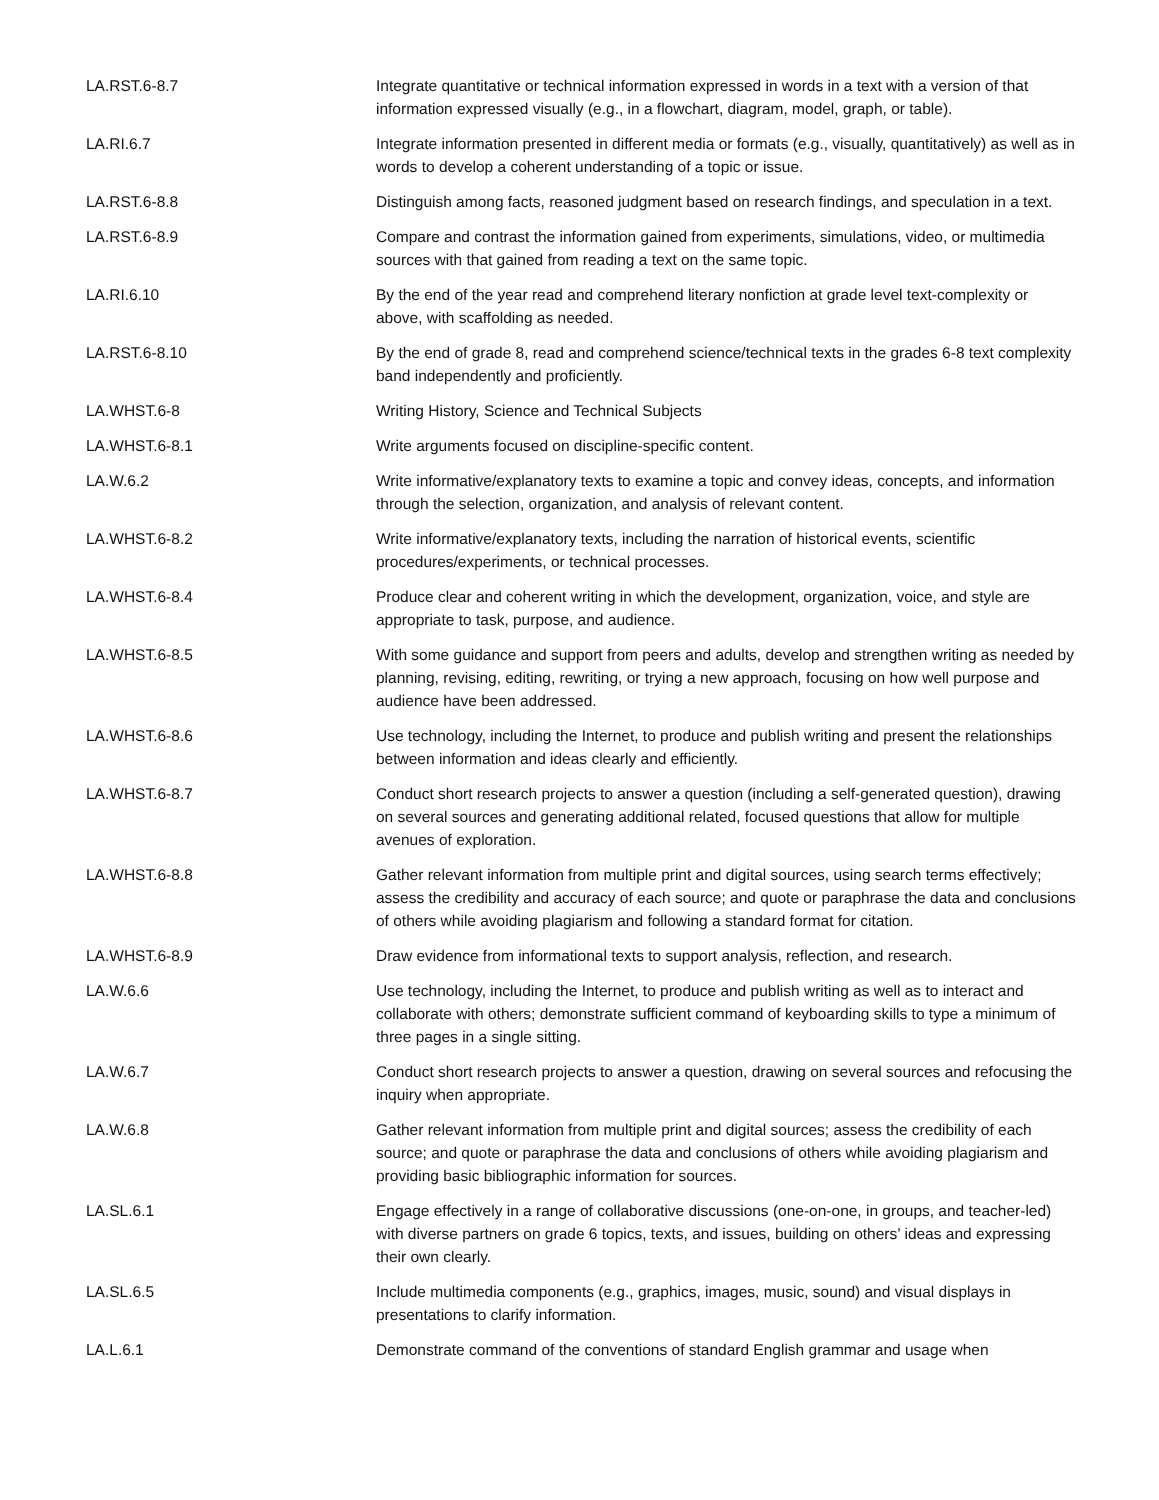| LA.RST.6-8.7 | Integrate quantitative or technical information expressed in words in a text with a version of that information expressed visually (e.g., in a flowchart, diagram, model, graph, or table). |
| LA.RI.6.7 | Integrate information presented in different media or formats (e.g., visually, quantitatively) as well as in words to develop a coherent understanding of a topic or issue. |
| LA.RST.6-8.8 | Distinguish among facts, reasoned judgment based on research findings, and speculation in a text. |
| LA.RST.6-8.9 | Compare and contrast the information gained from experiments, simulations, video, or multimedia sources with that gained from reading a text on the same topic. |
| LA.RI.6.10 | By the end of the year read and comprehend literary nonfiction at grade level text-complexity or above, with scaffolding as needed. |
| LA.RST.6-8.10 | By the end of grade 8, read and comprehend science/technical texts in the grades 6-8 text complexity band independently and proficiently. |
| LA.WHST.6-8 | Writing History, Science and Technical Subjects |
| LA.WHST.6-8.1 | Write arguments focused on discipline-specific content. |
| LA.W.6.2 | Write informative/explanatory texts to examine a topic and convey ideas, concepts, and information through the selection, organization, and analysis of relevant content. |
| LA.WHST.6-8.2 | Write informative/explanatory texts, including the narration of historical events, scientific procedures/experiments, or technical processes. |
| LA.WHST.6-8.4 | Produce clear and coherent writing in which the development, organization, voice, and style are appropriate to task, purpose, and audience. |
| LA.WHST.6-8.5 | With some guidance and support from peers and adults, develop and strengthen writing as needed by planning, revising, editing, rewriting, or trying a new approach, focusing on how well purpose and audience have been addressed. |
| LA.WHST.6-8.6 | Use technology, including the Internet, to produce and publish writing and present the relationships between information and ideas clearly and efficiently. |
| LA.WHST.6-8.7 | Conduct short research projects to answer a question (including a self-generated question), drawing on several sources and generating additional related, focused questions that allow for multiple avenues of exploration. |
| LA.WHST.6-8.8 | Gather relevant information from multiple print and digital sources, using search terms effectively; assess the credibility and accuracy of each source; and quote or paraphrase the data and conclusions of others while avoiding plagiarism and following a standard format for citation. |
| LA.WHST.6-8.9 | Draw evidence from informational texts to support analysis, reflection, and research. |
| LA.W.6.6 | Use technology, including the Internet, to produce and publish writing as well as to interact and collaborate with others; demonstrate sufficient command of keyboarding skills to type a minimum of three pages in a single sitting. |
| LA.W.6.7 | Conduct short research projects to answer a question, drawing on several sources and refocusing the inquiry when appropriate. |
| LA.W.6.8 | Gather relevant information from multiple print and digital sources; assess the credibility of each source; and quote or paraphrase the data and conclusions of others while avoiding plagiarism and providing basic bibliographic information for sources. |
| LA.SL.6.1 | Engage effectively in a range of collaborative discussions (one-on-one, in groups, and teacher-led) with diverse partners on grade 6 topics, texts, and issues, building on others’ ideas and expressing their own clearly. |
| LA.SL.6.5 | Include multimedia components (e.g., graphics, images, music, sound) and visual displays in presentations to clarify information. |
| LA.L.6.1 | Demonstrate command of the conventions of standard English grammar and usage when |